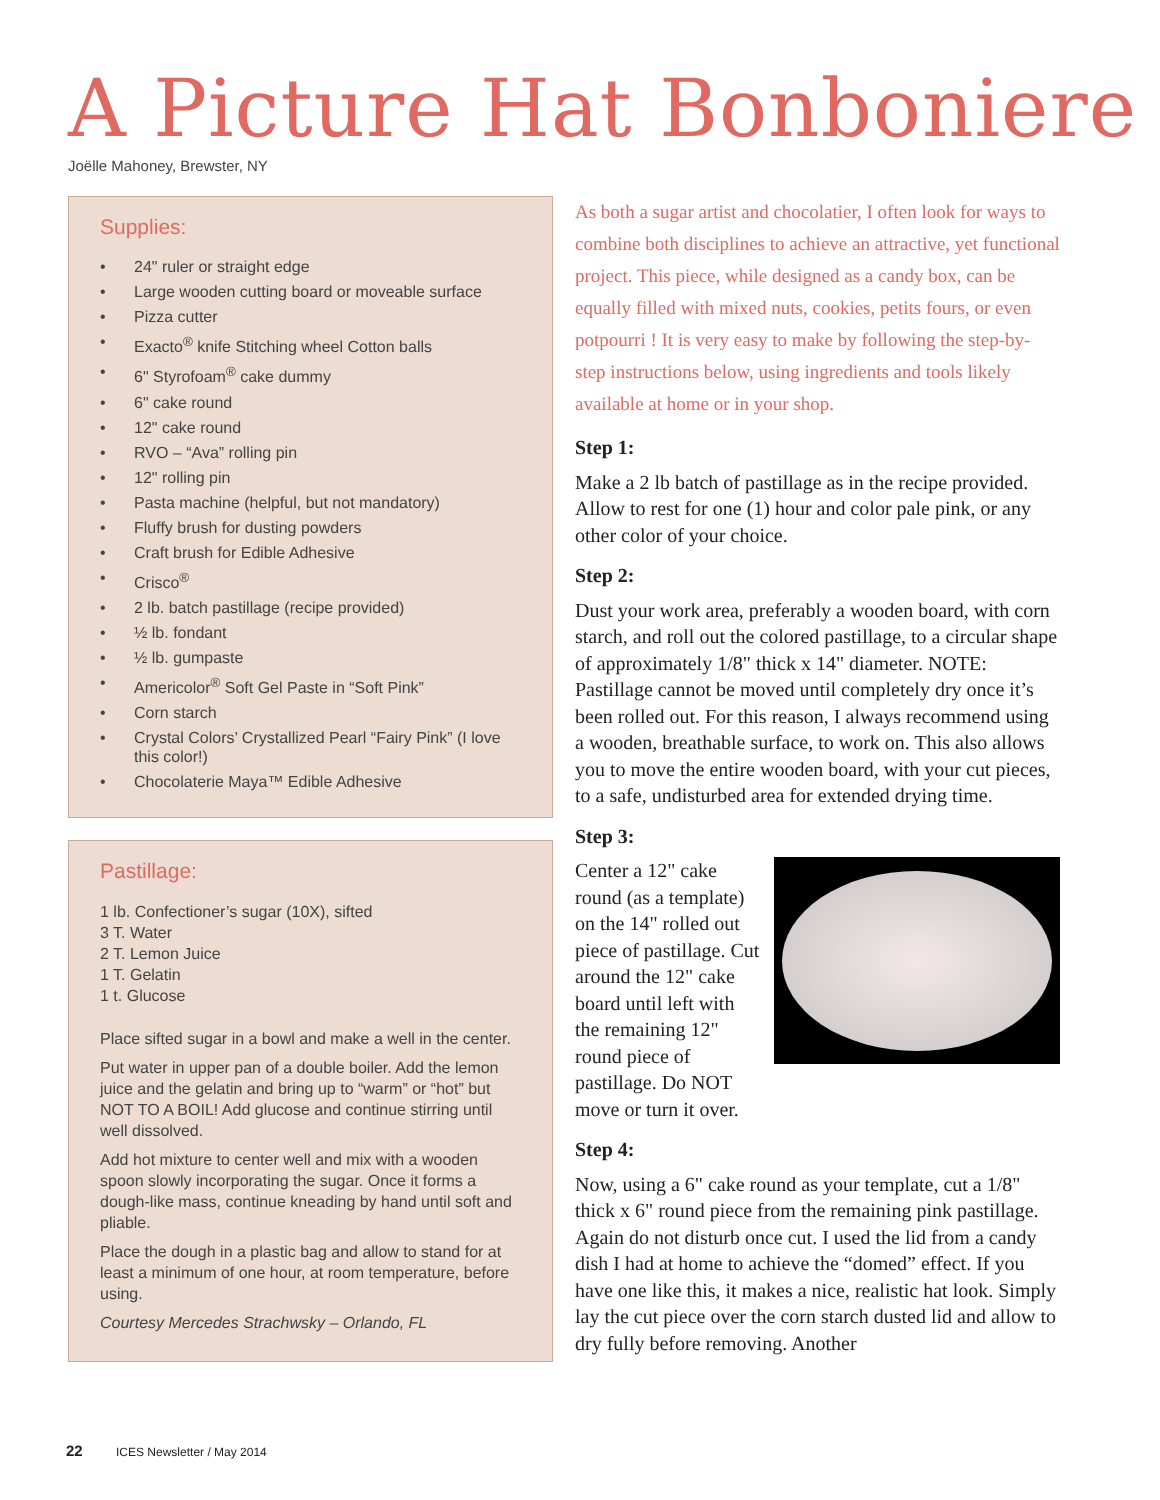A Picture Hat Bonboniere
Joëlle Mahoney, Brewster, NY
Supplies:
• 24" ruler or straight edge
• Large wooden cutting board or moveable surface
• Pizza cutter
• Exacto<sup>®</sup> knife Stitching wheel Cotton balls
• 6" Styrofoam<sup>®</sup> cake dummy
• 6" cake round
• 12" cake round
• RVO – “Ava” rolling pin
• 12" rolling pin
• Pasta machine (helpful, but not mandatory)
• Fluffy brush for dusting powders
• Craft brush for Edible Adhesive
• Crisco<sup>®</sup>
• 2 lb. batch pastillage (recipe provided)
• ½ lb. fondant
• ½ lb. gumpaste
• Americolor<sup>®</sup> Soft Gel Paste in “Soft Pink”
• Corn starch
• Crystal Colors’ Crystallized Pearl “Fairy Pink” (I love this color!)
• Chocolaterie Maya™ Edible Adhesive
Pastillage:
1 lb. Confectioner’s sugar (10X), sifted
3 T. Water
2 T. Lemon Juice
1 T. Gelatin
1 t. Glucose
Place sifted sugar in a bowl and make a well in the center.
Put water in upper pan of a double boiler. Add the lemon juice and the gelatin and bring up to “warm” or “hot” but NOT TO A BOIL! Add glucose and continue stirring until well dissolved.
Add hot mixture to center well and mix with a wooden spoon slowly incorporating the sugar. Once it forms a dough-like mass, continue kneading by hand until soft and pliable.
Place the dough in a plastic bag and allow to stand for at least a minimum of one hour, at room temperature, before using.
Courtesy Mercedes Strachwsky – Orlando, FL
As both a sugar artist and chocolatier, I often look for ways to combine both disciplines to achieve an attractive, yet functional project. This piece, while designed as a candy box, can be equally filled with mixed nuts, cookies, petits fours, or even potpourri ! It is very easy to make by following the step-by-step instructions below, using ingredients and tools likely available at home or in your shop.
Step 1:
Make a 2 lb batch of pastillage as in the recipe provided. Allow to rest for one (1) hour and color pale pink, or any other color of your choice.
Step 2:
Dust your work area, preferably a wooden board, with corn starch, and roll out the colored pastillage, to a circular shape of approximately 1/8" thick x 14" diameter. NOTE: Pastillage cannot be moved until completely dry once it’s been rolled out. For this reason, I always recommend using a wooden, breathable surface, to work on. This also allows you to move the entire wooden board, with your cut pieces, to a safe, undisturbed area for extended drying time.
Step 3:
Center a 12" cake round (as a template) on the 14" rolled out piece of pastillage. Cut around the 12" cake board until left with the remaining 12" round piece of pastillage. Do NOT move or turn it over.
Step 4:
Now, using a 6" cake round as your template, cut a 1/8" thick x 6" round piece from the remaining pink pastillage. Again do not disturb once cut. I used the lid from a candy dish I had at home to achieve the “domed” effect. If you have one like this, it makes a nice, realistic hat look. Simply lay the cut piece over the corn starch dusted lid and allow to dry fully before removing. Another
22 ICES Newsletter / May 2014